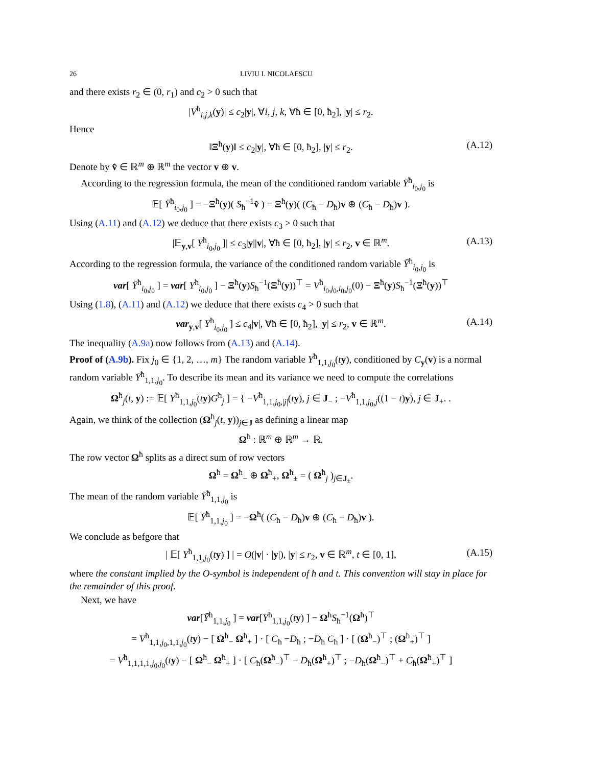26 LIVIU I. NICOLAESCU
and there exists r<sub>2</sub> ∈ (0, r<sub>1</sub>) and c<sub>2</sub> > 0 such that
|V<sup>ħ</sup><sub>i,j,k</sub>(y)| ≤ c<sub>2</sub>|y|, ∀i, j, k, ∀ħ ∈ [0, ħ<sub>2</sub>], |y| ≤ r<sub>2</sub>.
Hence
‖Ξ<sup>ħ</sup>(y)‖ ≤ c<sub>2</sub>|y|, ∀ħ ∈ [0, ħ<sub>2</sub>], |y| ≤ r<sub>2</sub>. (A.12)
Denote by v̂ ∈ ℝ<sup>m</sup> ⊕ ℝ<sup>m</sup> the vector v ⊕ v.
According to the regression formula, the mean of the conditioned random variable Ȳ<sup>ħ</sup><sub>i<sub>0</sub>,j<sub>0</sub></sub> is
𝔼[ Ȳ<sup>ħ</sup><sub>i<sub>0</sub>,j<sub>0</sub></sub> ] = −Ξ<sup>ħ</sup>(y)( S<sub>ħ</sub><sup>−1</sup>v̂ ) = Ξ<sup>ħ</sup>(y)( (C<sub>ħ</sub> − D<sub>ħ</sub>)v ⊕ (C<sub>ħ</sub> − D<sub>ħ</sub>)v ).
Using (A.11) and (A.12) we deduce that there exists c<sub>3</sub> > 0 such that
|𝔼<sub>y,v</sub>[ Y<sup>ħ</sup><sub>i<sub>0</sub>,j<sub>0</sub></sub> ]| ≤ c<sub>3</sub>|y||v|, ∀ħ ∈ [0, ħ<sub>2</sub>], |y| ≤ r<sub>2</sub>, v ∈ ℝ<sup>m</sup>. (A.13)
According to the regression formula, the variance of the conditioned random variable Ȳ<sup>ħ</sup><sub>i<sub>0</sub>,j<sub>0</sub></sub> is
var[ Ȳ<sup>ħ</sup><sub>i<sub>0</sub>,j<sub>0</sub></sub> ] = var[ Y<sup>ħ</sup><sub>i<sub>0</sub>,j<sub>0</sub></sub> ] − Ξ<sup>ħ</sup>(y)S<sub>ħ</sub><sup>−1</sup>(Ξ<sup>ħ</sup>(y))<sup>⊤</sup> = V<sup>ħ</sup><sub>i<sub>0</sub>,j<sub>0</sub>,i<sub>0</sub>,j<sub>0</sub></sub>(0) − Ξ<sup>ħ</sup>(y)S<sub>ħ</sub><sup>−1</sup>(Ξ<sup>ħ</sup>(y))<sup>⊤</sup>
Using (1.8), (A.11) and (A.12) we deduce that there exists c<sub>4</sub> > 0 such that
var<sub>y,v</sub>[ Y<sup>ħ</sup><sub>i<sub>0</sub>,j<sub>0</sub></sub> ] ≤ c<sub>4</sub>|v|, ∀ħ ∈ [0, ħ<sub>2</sub>], |y| ≤ r<sub>2</sub>, v ∈ ℝ<sup>m</sup>. (A.14)
The inequality (A.9a) now follows from (A.13) and (A.14).
Proof of (A.9b). Fix j<sub>0</sub> ∈ {1, 2, …, m} The random variable Y<sup>ħ</sup><sub>1,1,j<sub>0</sub></sub>(ty), conditioned by C<sub>y</sub>(v) is a normal random variable Ȳ<sup>ħ</sup><sub>1,1,j<sub>0</sub></sub>. To describe its mean and its variance we need to compute the correlations
Ω<sup>ħ</sup><sub>j</sub>(t, y) := 𝔼[ Y<sup>ħ</sup><sub>1,1,j<sub>0</sub></sub>(ty)G<sup>ħ</sup><sub>j</sub> ] = { −V<sup>ħ</sup><sub>1,1,j<sub>0</sub>,|j|</sub>(ty), j ∈ J<sub>−</sub> ; −V<sup>ħ</sup><sub>1,1,j<sub>0</sub>,j</sub>((1 − t)y), j ∈ J<sub>+</sub>. .
Again, we think of the collection (Ω<sup>ħ</sup><sub>j</sub>(t, y))<sub>j∈J</sub> as defining a linear map
Ω<sup>ħ</sup> : ℝ<sup>m</sup> ⊕ ℝ<sup>m</sup> → ℝ.
The row vector Ω<sup>ħ</sup> splits as a direct sum of row vectors
Ω<sup>ħ</sup> = Ω<sup>ħ</sup><sub>−</sub> ⊕ Ω<sup>ħ</sup><sub>+</sub>, Ω<sup>ħ</sup><sub>±</sub> = ( Ω<sup>ħ</sup><sub>j</sub> )<sub>j∈J<sub>±</sub></sub>.
The mean of the random variable Ȳ<sup>ħ</sup><sub>1,1,j<sub>0</sub></sub> is
𝔼[ Ȳ<sup>ħ</sup><sub>1,1,j<sub>0</sub></sub> ] = −Ω<sup>ħ</sup>( (C<sub>ħ</sub> − D<sub>ħ</sub>)v ⊕ (C<sub>ħ</sub> − D<sub>ħ</sub>)v ).
We conclude as befgore that
| 𝔼[ Y<sup>ħ</sup><sub>1,1,j<sub>0</sub></sub>(ty) ] | = O(|v| · |y|), |y| ≤ r<sub>2</sub>, v ∈ ℝ<sup>m</sup>, t ∈ [0, 1], (A.15)
where the constant implied by the O-symbol is independent of ħ and t. This convention will stay in place for the remainder of this proof.
Next, we have
var[Ȳ<sup>ħ</sup><sub>1,1,j<sub>0</sub></sub> ] = var[Y<sup>ħ</sup><sub>1,1,j<sub>0</sub></sub>(ty) ] − Ω<sup>ħ</sup>S<sub>ħ</sub><sup>−1</sup>(Ω<sup>ħ</sup>)<sup>⊤</sup>
= V<sup>ħ</sup><sub>1,1,j<sub>0</sub>,1,1,j<sub>0</sub></sub>(ty) − [ Ω<sup>ħ</sup><sub>−</sub> Ω<sup>ħ</sup><sub>+</sub> ] · [ C<sub>ħ</sub> −D<sub>ħ</sub> ; −D<sub>ħ</sub> C<sub>ħ</sub> ] · [ (Ω<sup>ħ</sup><sub>−</sub>)<sup>⊤</sup> ; (Ω<sup>ħ</sup><sub>+</sub>)<sup>⊤</sup> ]
= V<sup>ħ</sup><sub>1,1,1,1,j<sub>0</sub>,j<sub>0</sub></sub>(ty) − [ Ω<sup>ħ</sup><sub>−</sub> Ω<sup>ħ</sup><sub>+</sub> ] · [ C<sub>ħ</sub>(Ω<sup>ħ</sup><sub>−</sub>)<sup>⊤</sup> − D<sub>ħ</sub>(Ω<sup>ħ</sup><sub>+</sub>)<sup>⊤</sup> ; −D<sub>ħ</sub>(Ω<sup>ħ</sup><sub>−</sub>)<sup>⊤</sup> + C<sub>ħ</sub>(Ω<sup>ħ</sup><sub>+</sub>)<sup>⊤</sup> ]